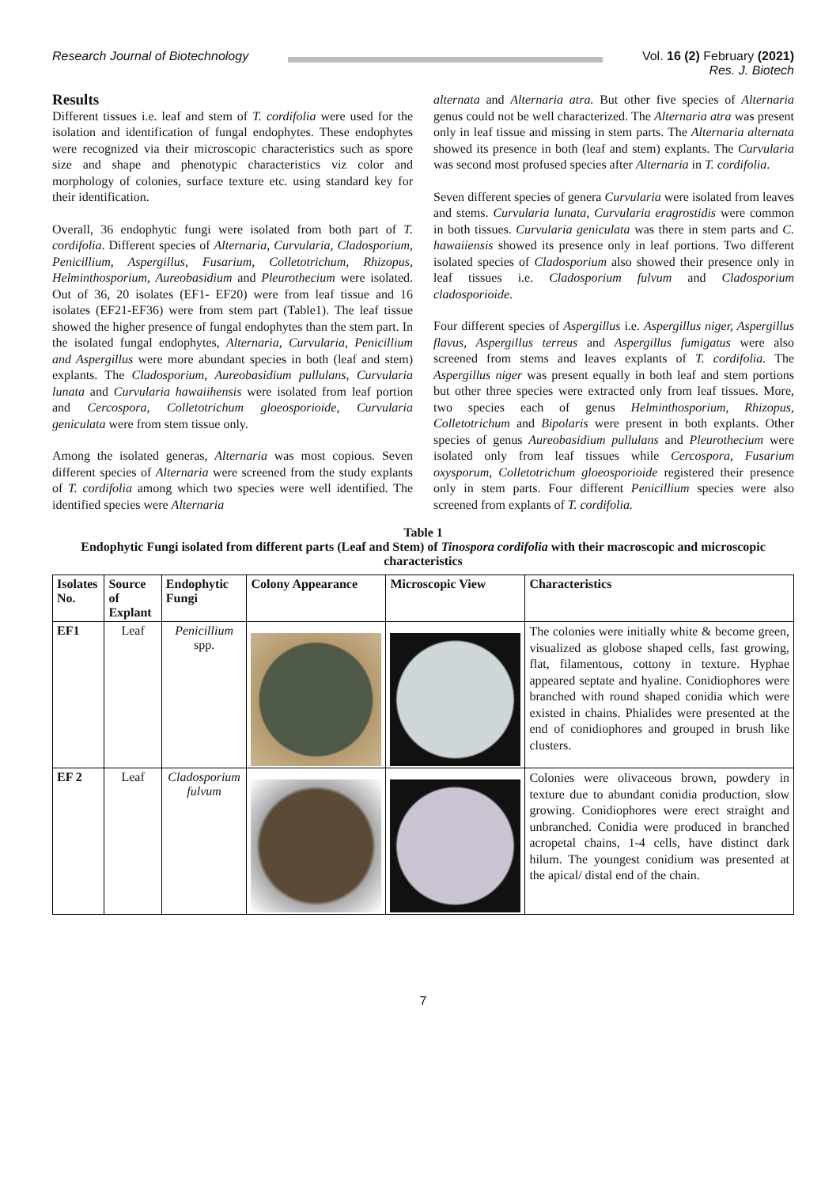Research Journal of Biotechnology
Vol. 16 (2) February (2021)
Res. J. Biotech
Results
Different tissues i.e. leaf and stem of T. cordifolia were used for the isolation and identification of fungal endophytes. These endophytes were recognized via their microscopic characteristics such as spore size and shape and phenotypic characteristics viz color and morphology of colonies, surface texture etc. using standard key for their identification.
Overall, 36 endophytic fungi were isolated from both part of T. cordifolia. Different species of Alternaria, Curvularia, Cladosporium, Penicillium, Aspergillus, Fusarium, Colletotrichum, Rhizopus, Helminthosporium, Aureobasidium and Pleurothecium were isolated. Out of 36, 20 isolates (EF1- EF20) were from leaf tissue and 16 isolates (EF21-EF36) were from stem part (Table1). The leaf tissue showed the higher presence of fungal endophytes than the stem part. In the isolated fungal endophytes, Alternaria, Curvularia, Penicillium and Aspergillus were more abundant species in both (leaf and stem) explants. The Cladosporium, Aureobasidium pullulans, Curvularia lunata and Curvularia hawaiihensis were isolated from leaf portion and Cercospora, Colletotrichum gloeosporioide, Curvularia geniculata were from stem tissue only.
Among the isolated generas, Alternaria was most copious. Seven different species of Alternaria were screened from the study explants of T. cordifolia among which two species were well identified. The identified species were Alternaria
alternata and Alternaria atra. But other five species of Alternaria genus could not be well characterized. The Alternaria atra was present only in leaf tissue and missing in stem parts. The Alternaria alternata showed its presence in both (leaf and stem) explants. The Curvularia was second most profused species after Alternaria in T. cordifolia.
Seven different species of genera Curvularia were isolated from leaves and stems. Curvularia lunata, Curvularia eragrostidis were common in both tissues. Curvularia geniculata was there in stem parts and C. hawaiiensis showed its presence only in leaf portions. Two different isolated species of Cladosporium also showed their presence only in leaf tissues i.e. Cladosporium fulvum and Cladosporium cladosporioide.
Four different species of Aspergillus i.e. Aspergillus niger, Aspergillus flavus, Aspergillus terreus and Aspergillus fumigatus were also screened from stems and leaves explants of T. cordifolia. The Aspergillus niger was present equally in both leaf and stem portions but other three species were extracted only from leaf tissues. More, two species each of genus Helminthosporium, Rhizopus, Colletotrichum and Bipolaris were present in both explants. Other species of genus Aureobasidium pullulans and Pleurothecium were isolated only from leaf tissues while Cercospora, Fusarium oxysporum, Colletotrichum gloeosporioide registered their presence only in stem parts. Four different Penicillium species were also screened from explants of T. cordifolia.
Table 1
Endophytic Fungi isolated from different parts (Leaf and Stem) of Tinospora cordifolia with their macroscopic and microscopic characteristics
| Isolates No. | Source of Explant | Endophytic Fungi | Colony Appearance | Microscopic View | Characteristics |
| --- | --- | --- | --- | --- | --- |
| EF1 | Leaf | Penicillium spp. | | | The colonies were initially white & become green, visualized as globose shaped cells, fast growing, flat, filamentous, cottony in texture. Hyphae appeared septate and hyaline. Conidiophores were branched with round shaped conidia which were existed in chains. Phialides were presented at the end of conidiophores and grouped in brush like clusters. |
| EF 2 | Leaf | Cladosporium fulvum | | | Colonies were olivaceous brown, powdery in texture due to abundant conidia production, slow growing. Conidiophores were erect straight and unbranched. Conidia were produced in branched acropetal chains, 1-4 cells, have distinct dark hilum. The youngest conidium was presented at the apical/ distal end of the chain. |
7